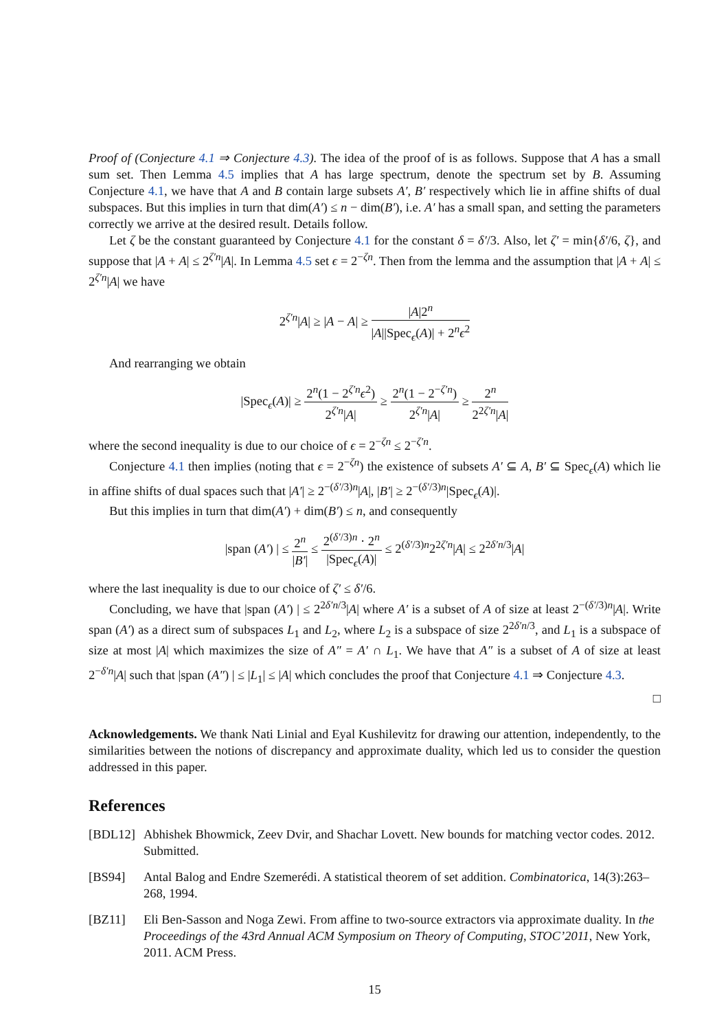Proof of (Conjecture 4.1 ⇒ Conjecture 4.3). The idea of the proof of is as follows. Suppose that A has a small sum set. Then Lemma 4.5 implies that A has large spectrum, denote the spectrum set by B. Assuming Conjecture 4.1, we have that A and B contain large subsets A′, B′ respectively which lie in affine shifts of dual subspaces. But this implies in turn that dim(A′) ≤ n − dim(B′), i.e. A′ has a small span, and setting the parameters correctly we arrive at the desired result. Details follow.
Let ζ be the constant guaranteed by Conjecture 4.1 for the constant δ = δ′/3. Also, let ζ′ = min{δ′/6, ζ}, and suppose that |A + A| ≤ 2<sup>ζ′n</sup>|A|. In Lemma 4.5 set ϵ = 2<sup>−ζn</sup>. Then from the lemma and the assumption that |A + A| ≤ 2<sup>ζ′n</sup>|A| we have
2<sup>ζ′n</sup>|A| ≥ |A − A| ≥ |A|2<sup>n</sup> |A||Spec<sub>ϵ</sub>(A)| + 2<sup>n</sup>ϵ<sup>2</sup>
And rearranging we obtain
|Spec<sub>ϵ</sub>(A)| ≥ 2<sup>n</sup>(1 − 2<sup>ζ′n</sup>ϵ<sup>2</sup>) 2<sup>ζ′n</sup>|A| ≥ 2<sup>n</sup>(1 − 2<sup>−ζ′n</sup>) 2<sup>ζ′n</sup>|A| ≥ 2<sup>n</sup> 2<sup>2ζ′n</sup>|A|
where the second inequality is due to our choice of ϵ = 2<sup>−ζn</sup> ≤ 2<sup>−ζ′n</sup>.
Conjecture 4.1 then implies (noting that ϵ = 2<sup>−ζn</sup>) the existence of subsets A′ ⊆ A, B′ ⊆ Spec<sub>ϵ</sub>(A) which lie in affine shifts of dual spaces such that |A′| ≥ 2<sup>−(δ′/3)n</sup>|A|, |B′| ≥ 2<sup>−(δ′/3)n</sup>|Spec<sub>ϵ</sub>(A)|.
But this implies in turn that dim(A′) + dim(B′) ≤ n, and consequently
|span (A′) | ≤ 2<sup>n</sup> |B′| ≤ 2<sup>(δ′/3)n</sup> · 2<sup>n</sup> |Spec<sub>ϵ</sub>(A)| ≤ 2<sup>(δ′/3)n</sup>2<sup>2ζ′n</sup>|A| ≤ 2<sup>2δ′n/3</sup>|A|
where the last inequality is due to our choice of ζ′ ≤ δ′/6.
Concluding, we have that |span (A′) | ≤ 2<sup>2δ′n/3</sup>|A| where A′ is a subset of A of size at least 2<sup>−(δ′/3)n</sup>|A|. Write span (A′) as a direct sum of subspaces L<sub>1</sub> and L<sub>2</sub>, where L<sub>2</sub> is a subspace of size 2<sup>2δ′n/3</sup>, and L<sub>1</sub> is a subspace of size at most |A| which maximizes the size of A″ = A′ ∩ L<sub>1</sub>. We have that A″ is a subset of A of size at least 2<sup>−δ′n</sup>|A| such that |span (A″) | ≤ |L<sub>1</sub>| ≤ |A| which concludes the proof that Conjecture 4.1 ⇒ Conjecture 4.3.
□
Acknowledgements. We thank Nati Linial and Eyal Kushilevitz for drawing our attention, independently, to the similarities between the notions of discrepancy and approximate duality, which led us to consider the question addressed in this paper.
References
[BDL12] Abhishek Bhowmick, Zeev Dvir, and Shachar Lovett. New bounds for matching vector codes. 2012. Submitted.
[BS94] Antal Balog and Endre Szemerédi. A statistical theorem of set addition. Combinatorica, 14(3):263–268, 1994.
[BZ11] Eli Ben-Sasson and Noga Zewi. From affine to two-source extractors via approximate duality. In the Proceedings of the 43rd Annual ACM Symposium on Theory of Computing, STOC’2011, New York, 2011. ACM Press.
15